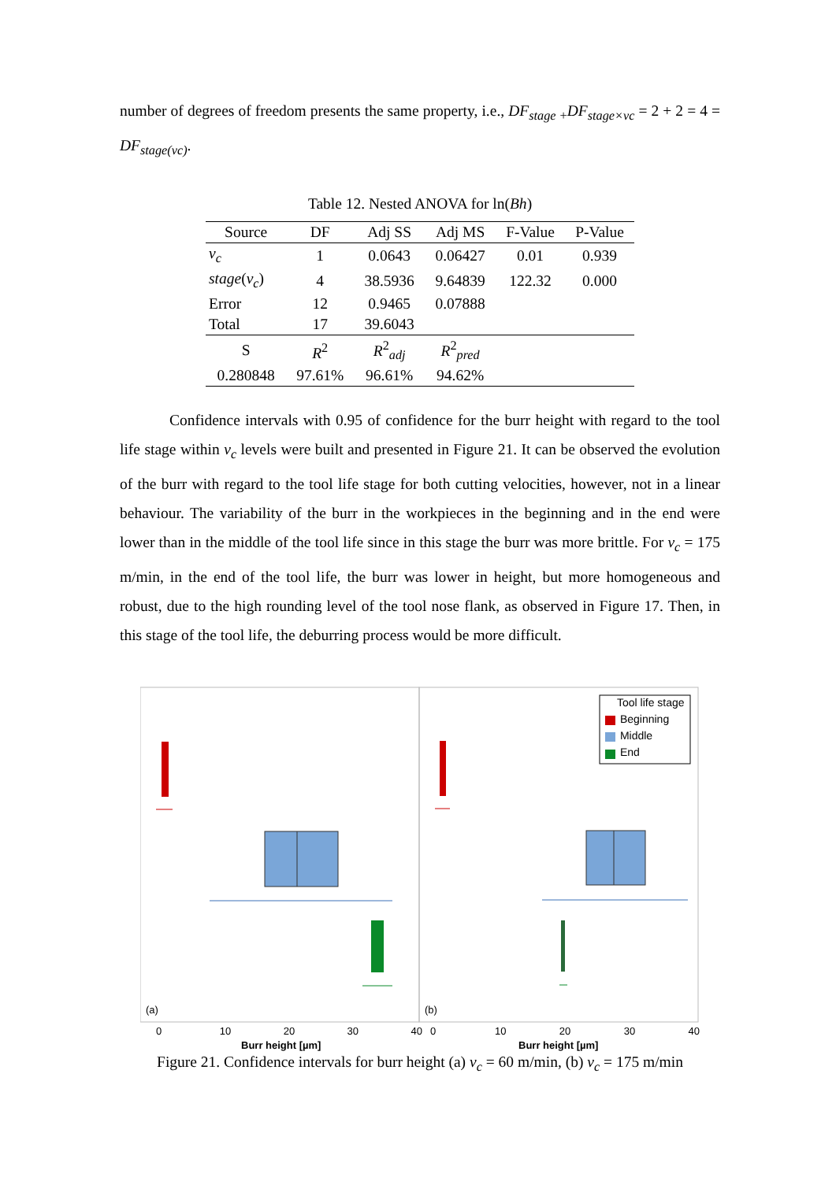number of degrees of freedom presents the same property, i.e., DF<sub>stage</sub> <sub>+</sub>DF<sub>stage×vc</sub> = 2 + 2 = 4 = DF<sub>stage(vc)</sub>.
Table 12. Nested ANOVA for ln(Bh)
| Source | DF | Adj SS | Adj MS | F-Value | P-Value |
| --- | --- | --- | --- | --- | --- |
| v<sub>c</sub> | 1 | 0.0643 | 0.06427 | 0.01 | 0.939 |
| stage ( v<sub>c</sub> ) | 4 | 38.5936 | 9.64839 | 122.32 | 0.000 |
| Error | 12 | 0.9465 | 0.07888 | | |
| Total | 17 | 39.6043 | | | |
| S | R<sup>2</sup> | R<sup>2</sup> <sub>adj</sub> | R<sup>2</sup> <sub>pred</sub> | | |
| 0.280848 | 97.61% | 96.61% | 94.62% | | |
Confidence intervals with 0.95 of confidence for the burr height with regard to the tool life stage within v<sub>c</sub> levels were built and presented in Figure 21. It can be observed the evolution of the burr with regard to the tool life stage for both cutting velocities, however, not in a linear behaviour. The variability of the burr in the workpieces in the beginning and in the end were lower than in the middle of the tool life since in this stage the burr was more brittle. For v<sub>c</sub> = 175 m/min, in the end of the tool life, the burr was lower in height, but more homogeneous and robust, due to the high rounding level of the tool nose flank, as observed in Figure 17. Then, in this stage of the tool life, the deburring process would be more difficult.
Tool life stage
Beginning
Middle
End
(a) (b)
0 10 20 30 40 0 10 20 30 40
Burr height [µm] Burr height [µm]
Figure 21. Confidence intervals for burr height (a) v<sub>c</sub> = 60 m/min, (b) v<sub>c</sub> = 175 m/min